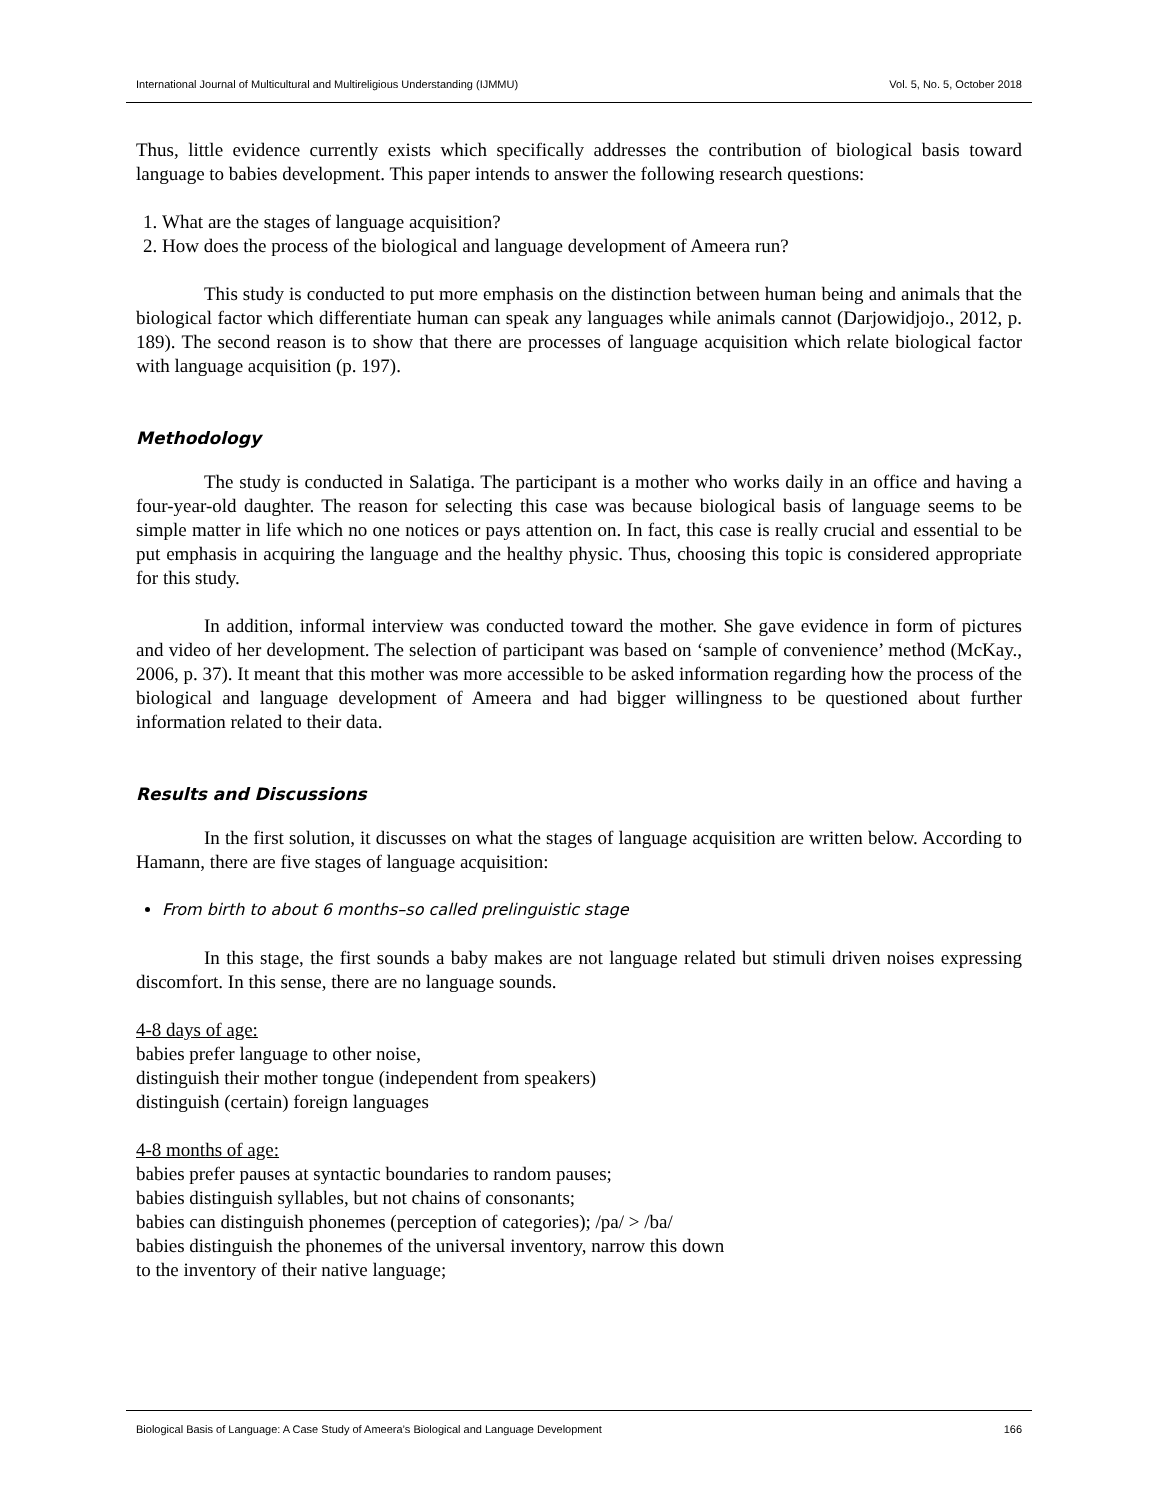International Journal of Multicultural and Multireligious Understanding (IJMMU) Vol. 5, No. 5, October 2018
Thus, little evidence currently exists which specifically addresses the contribution of biological basis toward language to babies development. This paper intends to answer the following research questions:
1. What are the stages of language acquisition?
2. How does the process of the biological and language development of Ameera run?
This study is conducted to put more emphasis on the distinction between human being and animals that the biological factor which differentiate human can speak any languages while animals cannot (Darjowidjojo., 2012, p. 189). The second reason is to show that there are processes of language acquisition which relate biological factor with language acquisition (p. 197).
Methodology
The study is conducted in Salatiga. The participant is a mother who works daily in an office and having a four-year-old daughter. The reason for selecting this case was because biological basis of language seems to be simple matter in life which no one notices or pays attention on. In fact, this case is really crucial and essential to be put emphasis in acquiring the language and the healthy physic. Thus, choosing this topic is considered appropriate for this study.
In addition, informal interview was conducted toward the mother. She gave evidence in form of pictures and video of her development. The selection of participant was based on ‘sample of convenience’ method (McKay., 2006, p. 37). It meant that this mother was more accessible to be asked information regarding how the process of the biological and language development of Ameera and had bigger willingness to be questioned about further information related to their data.
Results and Discussions
In the first solution, it discusses on what the stages of language acquisition are written below. According to Hamann, there are five stages of language acquisition:
From birth to about 6 months–so called prelinguistic stage
In this stage, the first sounds a baby makes are not language related but stimuli driven noises expressing discomfort. In this sense, there are no language sounds.
4-8 days of age:
babies prefer language to other noise,
distinguish their mother tongue (independent from speakers)
distinguish (certain) foreign languages
4-8 months of age:
babies prefer pauses at syntactic boundaries to random pauses;
babies distinguish syllables, but not chains of consonants;
babies can distinguish phonemes (perception of categories); /pa/ > /ba/
babies distinguish the phonemes of the universal inventory, narrow this down
to the inventory of their native language;
Biological Basis of Language: A Case Study of Ameera’s Biological and Language Development 166